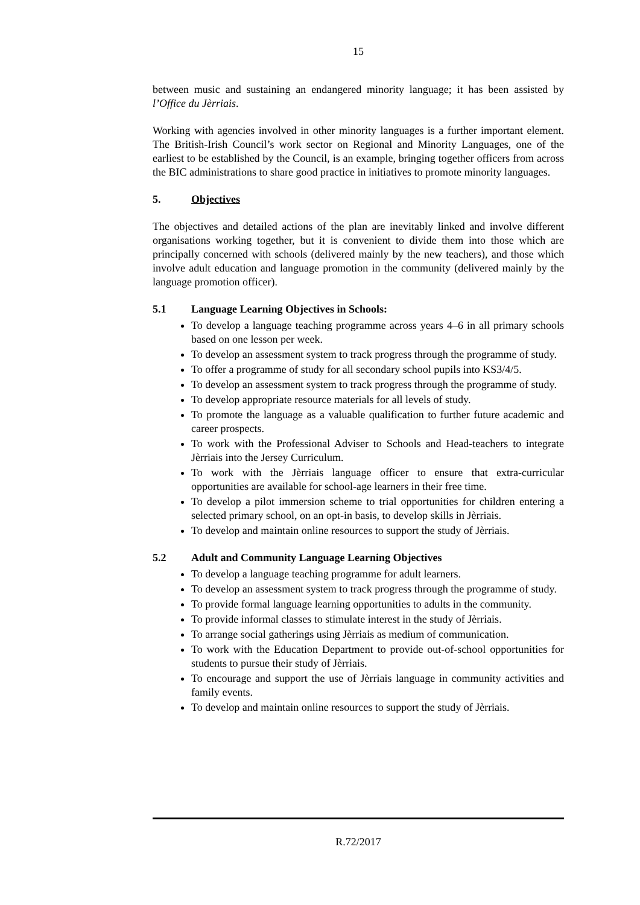15
between music and sustaining an endangered minority language; it has been assisted by l’Office du Jèrriais.
Working with agencies involved in other minority languages is a further important element. The British-Irish Council’s work sector on Regional and Minority Languages, one of the earliest to be established by the Council, is an example, bringing together officers from across the BIC administrations to share good practice in initiatives to promote minority languages.
5. Objectives
The objectives and detailed actions of the plan are inevitably linked and involve different organisations working together, but it is convenient to divide them into those which are principally concerned with schools (delivered mainly by the new teachers), and those which involve adult education and language promotion in the community (delivered mainly by the language promotion officer).
5.1 Language Learning Objectives in Schools:
To develop a language teaching programme across years 4–6 in all primary schools based on one lesson per week.
To develop an assessment system to track progress through the programme of study.
To offer a programme of study for all secondary school pupils into KS3/4/5.
To develop an assessment system to track progress through the programme of study.
To develop appropriate resource materials for all levels of study.
To promote the language as a valuable qualification to further future academic and career prospects.
To work with the Professional Adviser to Schools and Head-teachers to integrate Jèrriais into the Jersey Curriculum.
To work with the Jèrriais language officer to ensure that extra-curricular opportunities are available for school-age learners in their free time.
To develop a pilot immersion scheme to trial opportunities for children entering a selected primary school, on an opt-in basis, to develop skills in Jèrriais.
To develop and maintain online resources to support the study of Jèrriais.
5.2 Adult and Community Language Learning Objectives
To develop a language teaching programme for adult learners.
To develop an assessment system to track progress through the programme of study.
To provide formal language learning opportunities to adults in the community.
To provide informal classes to stimulate interest in the study of Jèrriais.
To arrange social gatherings using Jèrriais as medium of communication.
To work with the Education Department to provide out-of-school opportunities for students to pursue their study of Jèrriais.
To encourage and support the use of Jèrriais language in community activities and family events.
To develop and maintain online resources to support the study of Jèrriais.
R.72/2017